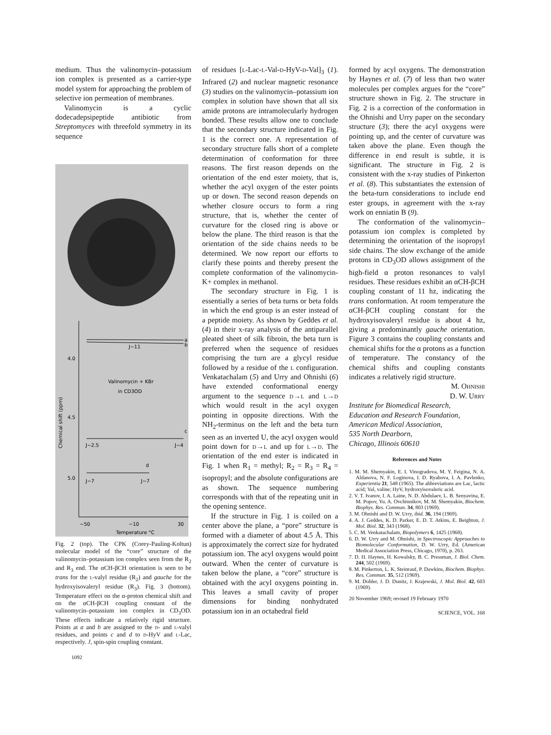medium. Thus the valinomycin–potassium ion complex is presented as a carrier-type model system for approaching the problem of selective ion permeation of membranes.
Valinomycin is a cyclic dodecadepsipeptide antibiotic from Streptomyces with threefold symmetry in its sequence
4.0
4.5
5.0
Valinomycin + KBr
in CD3OD
a
b
c
d
J~11
J~2.5
J~4
J~7
J~7
−50
−10
30
Temperature °C
Chemical shift (ppm)
Fig. 2 (top). The CPK (Corey-Pauling-Koltun) molecular model of the “core” structure of the valinomycin–potassium ion complex seen from the R<sub>2</sub> and R<sub>3</sub> end. The αCH-βCH orientation is seen to be trans for the l-valyl residue (R<sub>2</sub>) and gauche for the hydroxyisovaleryl residue (R<sub>3</sub>). Fig. 3 (bottom). Temperature effect on the α-proton chemical shift and on the αCH-βCH coupling constant of the valinomycin–potassium ion complex in CD<sub>3</sub>OD. These effects indicate a relatively rigid structure. Points at a and b are assigned to the d- and l-valyl residues, and points c and d to d-HyV and l-Lac, respectively. J, spin-spin coupling constant.
1092
of residues [l-Lac-l-Val-d-HyV-d-Val]<sub>3</sub> (1). Infrared (2) and nuclear magnetic resonance (3) studies on the valinomycin–potassium ion complex in solution have shown that all six amide protons are intramolecularly hydrogen bonded. These results allow one to conclude that the secondary structure indicated in Fig. 1 is the correct one. A representation of secondary structure falls short of a complete determination of conformation for three reasons. The first reason depends on the orientation of the end ester moiety, that is, whether the acyl oxygen of the ester points up or down. The second reason depends on whether closure occurs to form a ring structure, that is, whether the center of curvature for the closed ring is above or below the plane. The third reason is that the orientation of the side chains needs to be determined. We now report our efforts to clarify these points and thereby present the complete conformation of the valinomycin-K+ complex in methanol.
The secondary structure in Fig. 1 is essentially a series of beta turns or beta folds in which the end group is an ester instead of a peptide moiety. As shown by Geddes et al. (4) in their x-ray analysis of the antiparallel pleated sheet of silk fibroin, the beta turn is preferred when the sequence of residues comprising the turn are a glycyl residue followed by a residue of the l configuration. Venkatachalam (5) and Urry and Ohnishi (6) have extended conformational energy argument to the sequence d→l and l→d which would result in the acyl oxygen pointing in opposite directions. With the NH<sub>2</sub>-terminus on the left and the beta turn seen as an inverted U, the acyl oxygen would point down for d→l and up for l→d. The orientation of the end ester is indicated in Fig. 1 when R<sub>1</sub> = methyl; R<sub>2</sub> = R<sub>3</sub> = R<sub>4</sub> = isopropyl; and the absolute configurations are as shown. The sequence numbering corresponds with that of the repeating unit in the opening sentence.
If the structure in Fig. 1 is coiled on a center above the plane, a “pore” structure is formed with a diameter of about 4.5 Å. This is approximately the correct size for hydrated potassium ion. The acyl oxygens would point outward. When the center of curvature is taken below the plane, a “core” structure is obtained with the acyl oxygens pointing in. This leaves a small cavity of proper dimensions for binding nonhydrated potassium ion in an octahedral field
formed by acyl oxygens. The demonstration by Haynes et al. (7) of less than two water molecules per complex argues for the “core” structure shown in Fig. 2. The structure in Fig. 2 is a correction of the conformation in the Ohnishi and Urry paper on the secondary structure (3); there the acyl oxygens were pointing up, and the center of curvature was taken above the plane. Even though the difference in end result is subtle, it is significant. The structure in Fig. 2 is consistent with the x-ray studies of Pinkerton et al. (8). This substantiates the extension of the beta-turn considerations to include end ester groups, in agreement with the x-ray work on enniatin B (9).
The conformation of the valinomycin–potassium ion complex is completed by determining the orientation of the isopropyl side chains. The slow exchange of the amide protons in CD<sub>3</sub>OD allows assignment of the high-field α proton resonances to valyl residues. These residues exhibit an αCH-βCH coupling constant of 11 hz, indicating the trans conformation. At room temperature the αCH-βCH coupling constant for the hydroxyisovaleryl residue is about 4 hz, giving a predominantly gauche orientation. Figure 3 contains the coupling constants and chemical shifts for the α protons as a function of temperature. The constancy of the chemical shifts and coupling constants indicates a relatively rigid structure.
M. Ohnishi
D. W. Urry
Institute for Biomedical Research,
Education and Research Foundation,
American Medical Association,
535 North Dearborn,
Chicago, Illinois 60610
References and Notes
1. M. M. Shemyakin, E. I. Vinogradova, M. Y. Feigina, N. A. Aldanova, N. F. Loginova, I. D. Ryabova, I. A. Pavlenko, Experientia 21, 548 (1965). The abbreviations are Lac, lactic acid; Val, valine; HyV, hydroxyisovaleric acid.
2. V. T. Ivanov, I. A. Laine, N. D. Abdulaev, L. B. Senyavina, E. M. Popov, Yu. A. Ovchinnikov, M. M. Shemyakin, Biochem. Biophys. Res. Commun. 34, 803 (1969).
3. M. Ohnishi and D. W. Urry, ibid. 36, 194 (1969).
4. A. J. Geddes, K. D. Parker, E. D. T. Atkins, E. Beighton, J. Mol. Biol. 32, 343 (1968).
5. C. M. Venkatachalam, Biopolymers 6, 1425 (1968).
6. D. W. Urry and M. Ohnishi, in Spectroscopic Approaches to Biomolecular Conformation, D. W. Urry, Ed. (American Medical Association Press, Chicago, 1970), p. 263.
7. D. H. Haynes, H. Kowalsky, B. C. Pressman, J. Biol. Chem. 244, 502 (1969).
8. M. Pinkerton, L. K. Steinrauf, P. Dawkins, Biochem. Biophys. Res. Commun. 35, 512 (1969).
9. M. Dobler, J. D. Dunitz, J. Krajewski, J. Mol. Biol. 42, 603 (1969).
20 November 1969; revised 19 February 1970
SCIENCE, VOL. 168